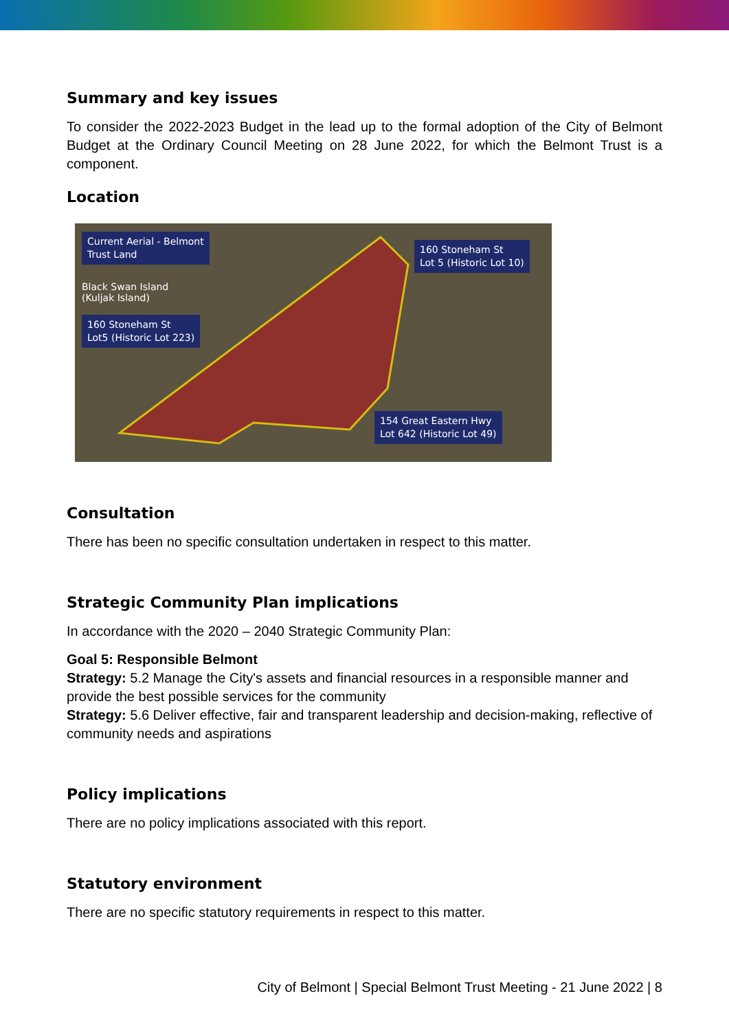Summary and key issues
To consider the 2022-2023 Budget in the lead up to the formal adoption of the City of Belmont Budget at the Ordinary Council Meeting on 28 June 2022, for which the Belmont Trust is a component.
Location
Current Aerial - Belmont
Trust Land
160 Stoneham St
Lot 5 (Historic Lot 10)
Black Swan Island
(Kuljak Island)
160 Stoneham St
Lot5 (Historic Lot 223)
154 Great Eastern Hwy
Lot 642 (Historic Lot 49)
Consultation
There has been no specific consultation undertaken in respect to this matter.
Strategic Community Plan implications
In accordance with the 2020 – 2040 Strategic Community Plan:
Goal 5: Responsible Belmont
Strategy: 5.2 Manage the City's assets and financial resources in a responsible manner and provide the best possible services for the community
Strategy: 5.6 Deliver effective, fair and transparent leadership and decision-making, reflective of community needs and aspirations
Policy implications
There are no policy implications associated with this report.
Statutory environment
There are no specific statutory requirements in respect to this matter.
City of Belmont | Special Belmont Trust Meeting - 21 June 2022 | 8